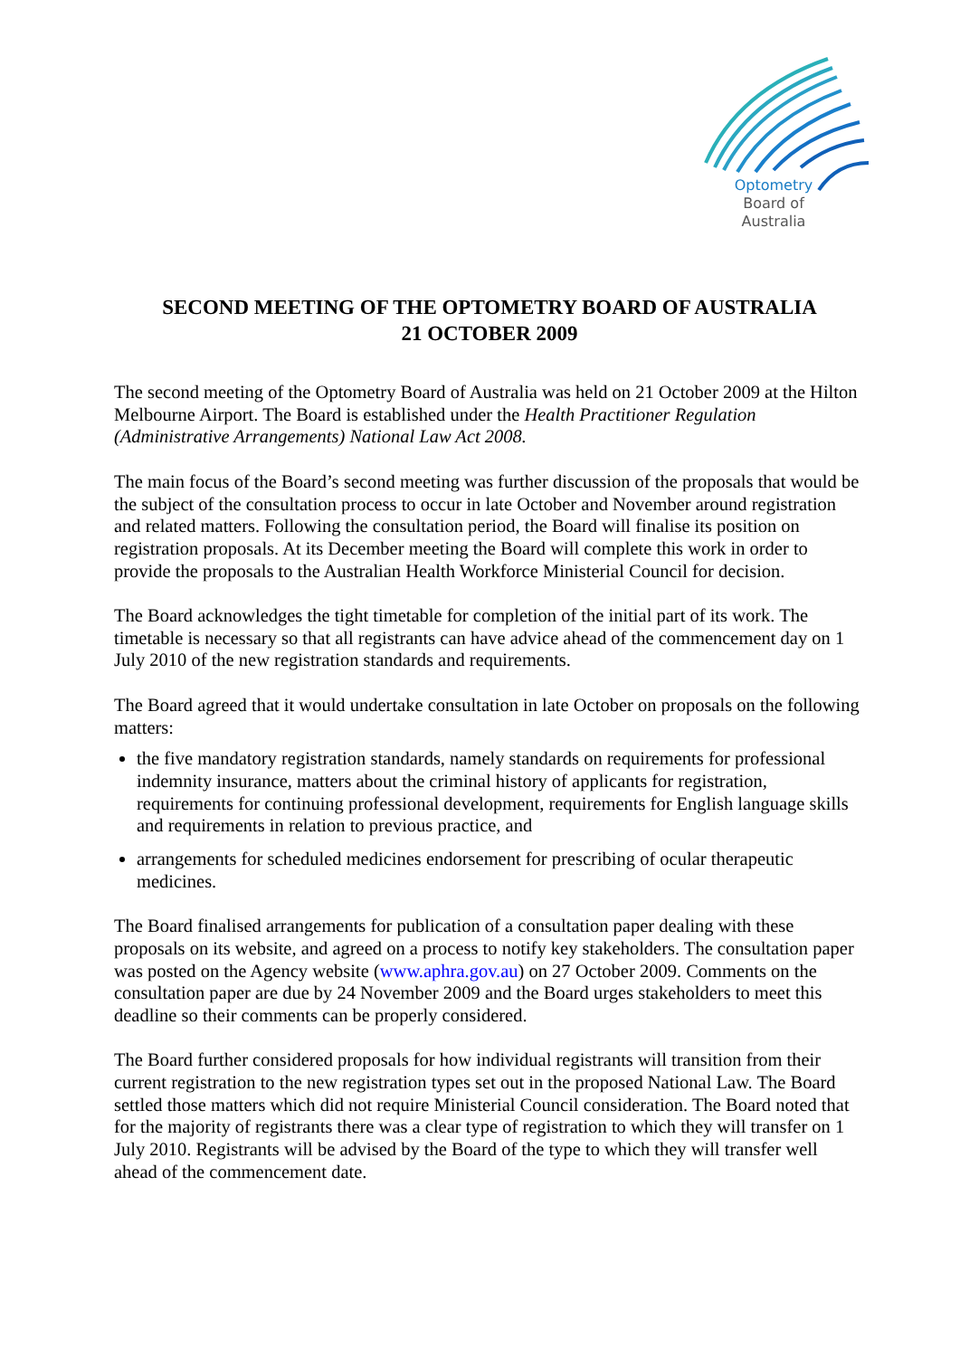Optometry
Board of
Australia
SECOND MEETING OF THE OPTOMETRY BOARD OF AUSTRALIA
21 OCTOBER 2009
The second meeting of the Optometry Board of Australia was held on 21 October 2009 at the Hilton Melbourne Airport. The Board is established under the Health Practitioner Regulation (Administrative Arrangements) National Law Act 2008.
The main focus of the Board’s second meeting was further discussion of the proposals that would be the subject of the consultation process to occur in late October and November around registration and related matters. Following the consultation period, the Board will finalise its position on registration proposals. At its December meeting the Board will complete this work in order to provide the proposals to the Australian Health Workforce Ministerial Council for decision.
The Board acknowledges the tight timetable for completion of the initial part of its work. The timetable is necessary so that all registrants can have advice ahead of the commencement day on 1 July 2010 of the new registration standards and requirements.
The Board agreed that it would undertake consultation in late October on proposals on the following matters:
the five mandatory registration standards, namely standards on requirements for professional indemnity insurance, matters about the criminal history of applicants for registration, requirements for continuing professional development, requirements for English language skills and requirements in relation to previous practice, and
arrangements for scheduled medicines endorsement for prescribing of ocular therapeutic medicines.
The Board finalised arrangements for publication of a consultation paper dealing with these proposals on its website, and agreed on a process to notify key stakeholders. The consultation paper was posted on the Agency website (www.aphra.gov.au) on 27 October 2009. Comments on the consultation paper are due by 24 November 2009 and the Board urges stakeholders to meet this deadline so their comments can be properly considered.
The Board further considered proposals for how individual registrants will transition from their current registration to the new registration types set out in the proposed National Law. The Board settled those matters which did not require Ministerial Council consideration. The Board noted that for the majority of registrants there was a clear type of registration to which they will transfer on 1 July 2010. Registrants will be advised by the Board of the type to which they will transfer well ahead of the commencement date.